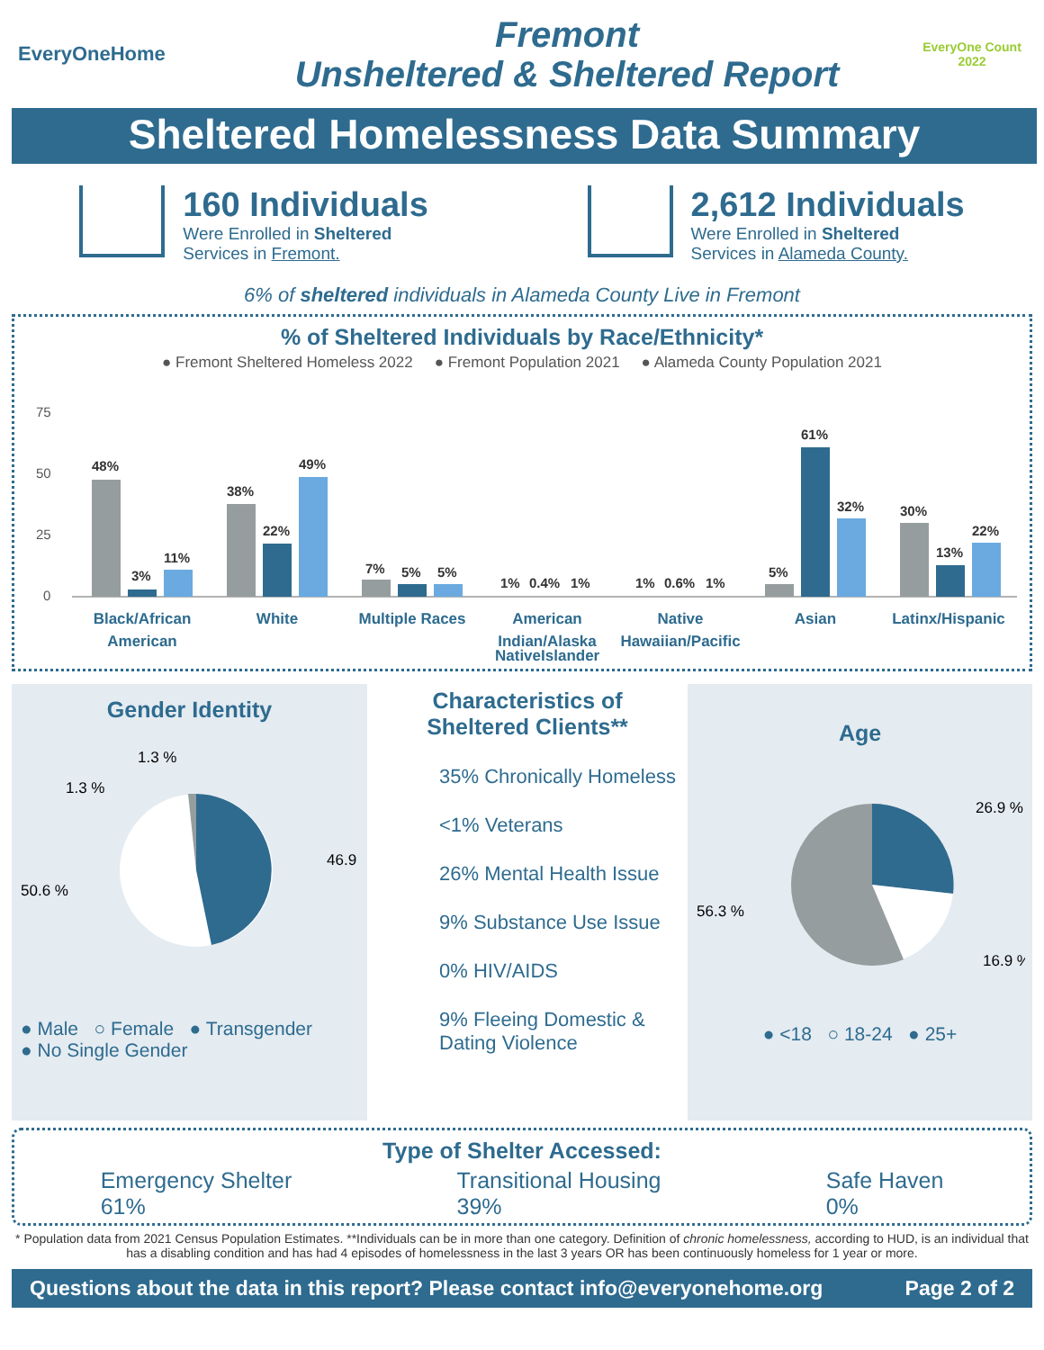EveryOneHome
Fremont
Unsheltered & Sheltered Report
EveryOne Count
2022
Sheltered Homelessness Data Summary
160 Individuals
Were Enrolled in Sheltered
Services in Fremont.
2,612 Individuals
Were Enrolled in Sheltered
Services in Alameda County.
6% of sheltered individuals in Alameda County Live in Fremont
% of Sheltered Individuals by Race/Ethnicity*
● Fremont Sheltered Homeless 2022 ● Fremont Population 2021 ● Alameda County Population 2021
75
50
25
0
48%
3%
11%
38%
22%
49%
7%
5%
5%
1%
0.4%
1%
1%
0.6%
1%
5%
61%
32%
30%
13%
22%
Black/African
American
White
Multiple Races
American
Indian/Alaska
Native
Hawaiian/Pacific
Asian
Latinx/Hispanic
Native Islander
Gender Identity
1.3 %
1.3 %
46.9 %
50.6 %
● Male ○ Female ● Transgender
● No Single Gender
Characteristics of
Sheltered Clients**
35% Chronically Homeless
<1% Veterans
26% Mental Health Issue
9% Substance Use Issue
0% HIV/AIDS
9% Fleeing Domestic &
Dating Violence
Age
26.9 %
56.3 %
16.9 %
● <18 ○ 18-24 ● 25+
Type of Shelter Accessed:
Emergency Shelter
61%
Transitional Housing
39%
Safe Haven
0%
* Population data from 2021 Census Population Estimates. **Individuals can be in more than one category. Definition of chronic homelessness, according to HUD, is an individual that has a disabling condition and has had 4 episodes of homelessness in the last 3 years OR has been continuously homeless for 1 year or more.
Questions about the data in this report? Please contact info@everyonehome.org Page 2 of 2